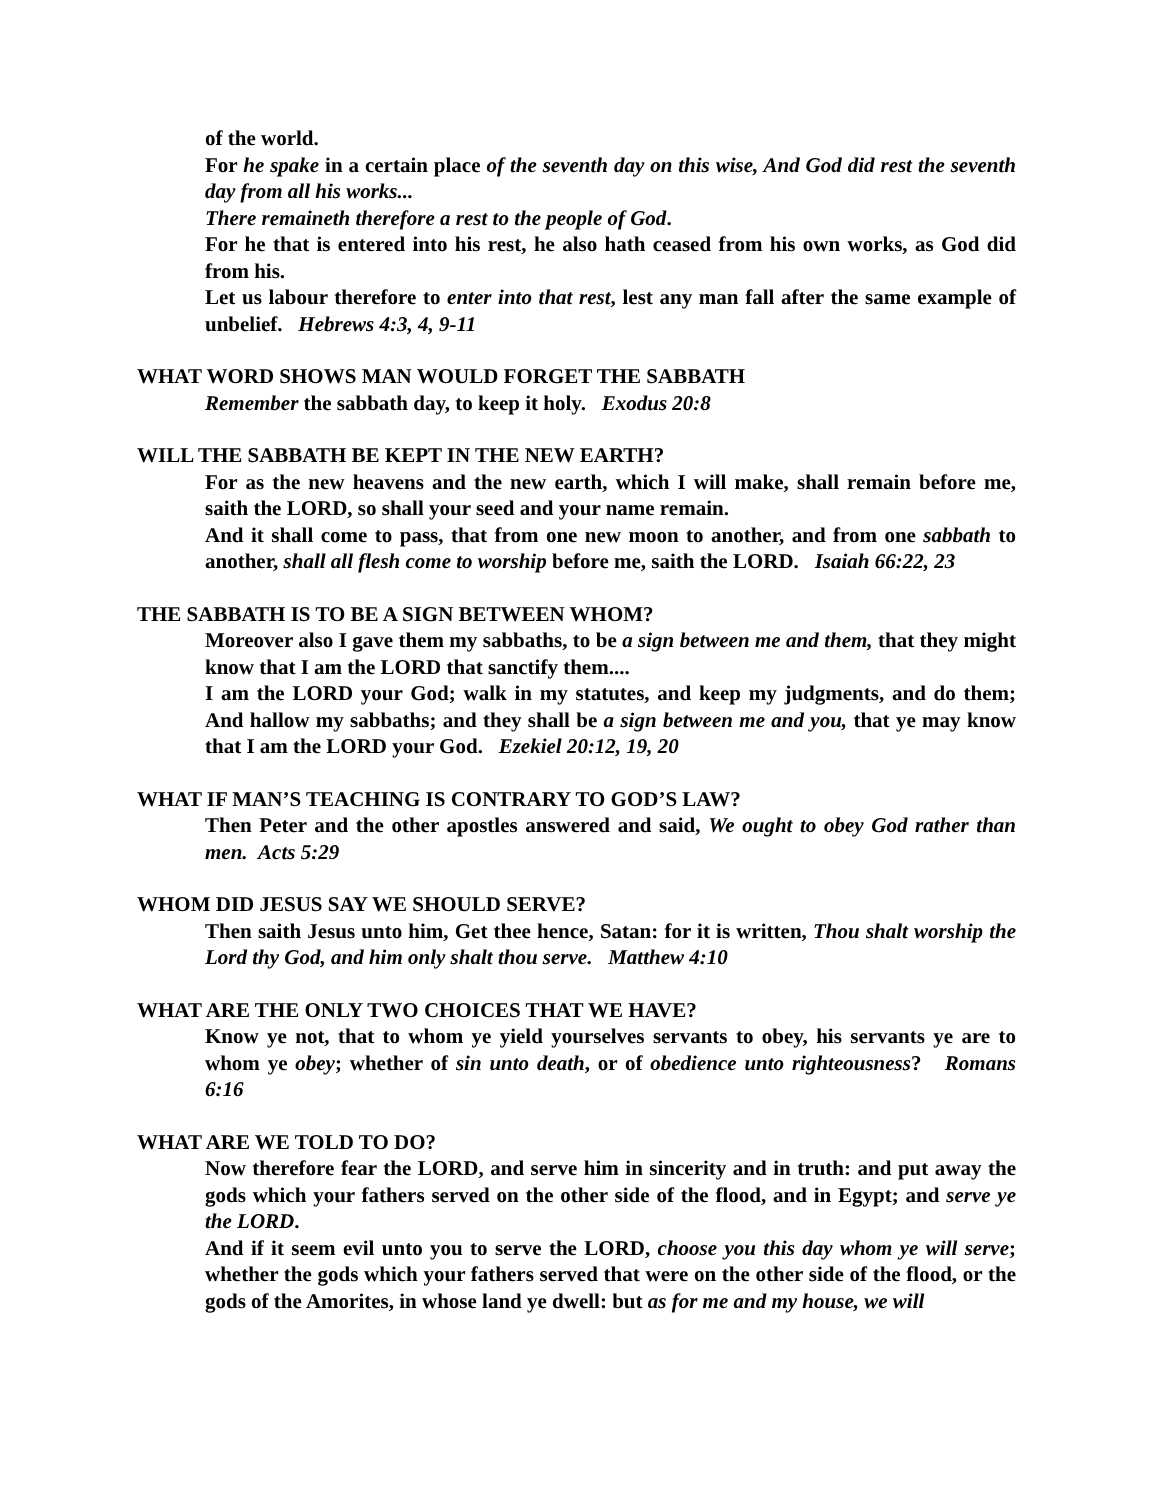of the world.
For he spake in a certain place of the seventh day on this wise, And God did rest the seventh day from all his works...
There remaineth therefore a rest to the people of God.
For he that is entered into his rest, he also hath ceased from his own works, as God did from his.
Let us labour therefore to enter into that rest, lest any man fall after the same example of unbelief. Hebrews 4:3, 4, 9-11
WHAT WORD SHOWS MAN WOULD FORGET THE SABBATH
Remember the sabbath day, to keep it holy. Exodus 20:8
WILL THE SABBATH BE KEPT IN THE NEW EARTH?
For as the new heavens and the new earth, which I will make, shall remain before me, saith the LORD, so shall your seed and your name remain.
And it shall come to pass, that from one new moon to another, and from one sabbath to another, shall all flesh come to worship before me, saith the LORD. Isaiah 66:22, 23
THE SABBATH IS TO BE A SIGN BETWEEN WHOM?
Moreover also I gave them my sabbaths, to be a sign between me and them, that they might know that I am the LORD that sanctify them....
I am the LORD your God; walk in my statutes, and keep my judgments, and do them; And hallow my sabbaths; and they shall be a sign between me and you, that ye may know that I am the LORD your God. Ezekiel 20:12, 19, 20
WHAT IF MAN’S TEACHING IS CONTRARY TO GOD’S LAW?
Then Peter and the other apostles answered and said, We ought to obey God rather than men. Acts 5:29
WHOM DID JESUS SAY WE SHOULD SERVE?
Then saith Jesus unto him, Get thee hence, Satan: for it is written, Thou shalt worship the Lord thy God, and him only shalt thou serve. Matthew 4:10
WHAT ARE THE ONLY TWO CHOICES THAT WE HAVE?
Know ye not, that to whom ye yield yourselves servants to obey, his servants ye are to whom ye obey; whether of sin unto death, or of obedience unto righteousness? Romans 6:16
WHAT ARE WE TOLD TO DO?
Now therefore fear the LORD, and serve him in sincerity and in truth: and put away the gods which your fathers served on the other side of the flood, and in Egypt; and serve ye the LORD.
And if it seem evil unto you to serve the LORD, choose you this day whom ye will serve; whether the gods which your fathers served that were on the other side of the flood, or the gods of the Amorites, in whose land ye dwell: but as for me and my house, we will